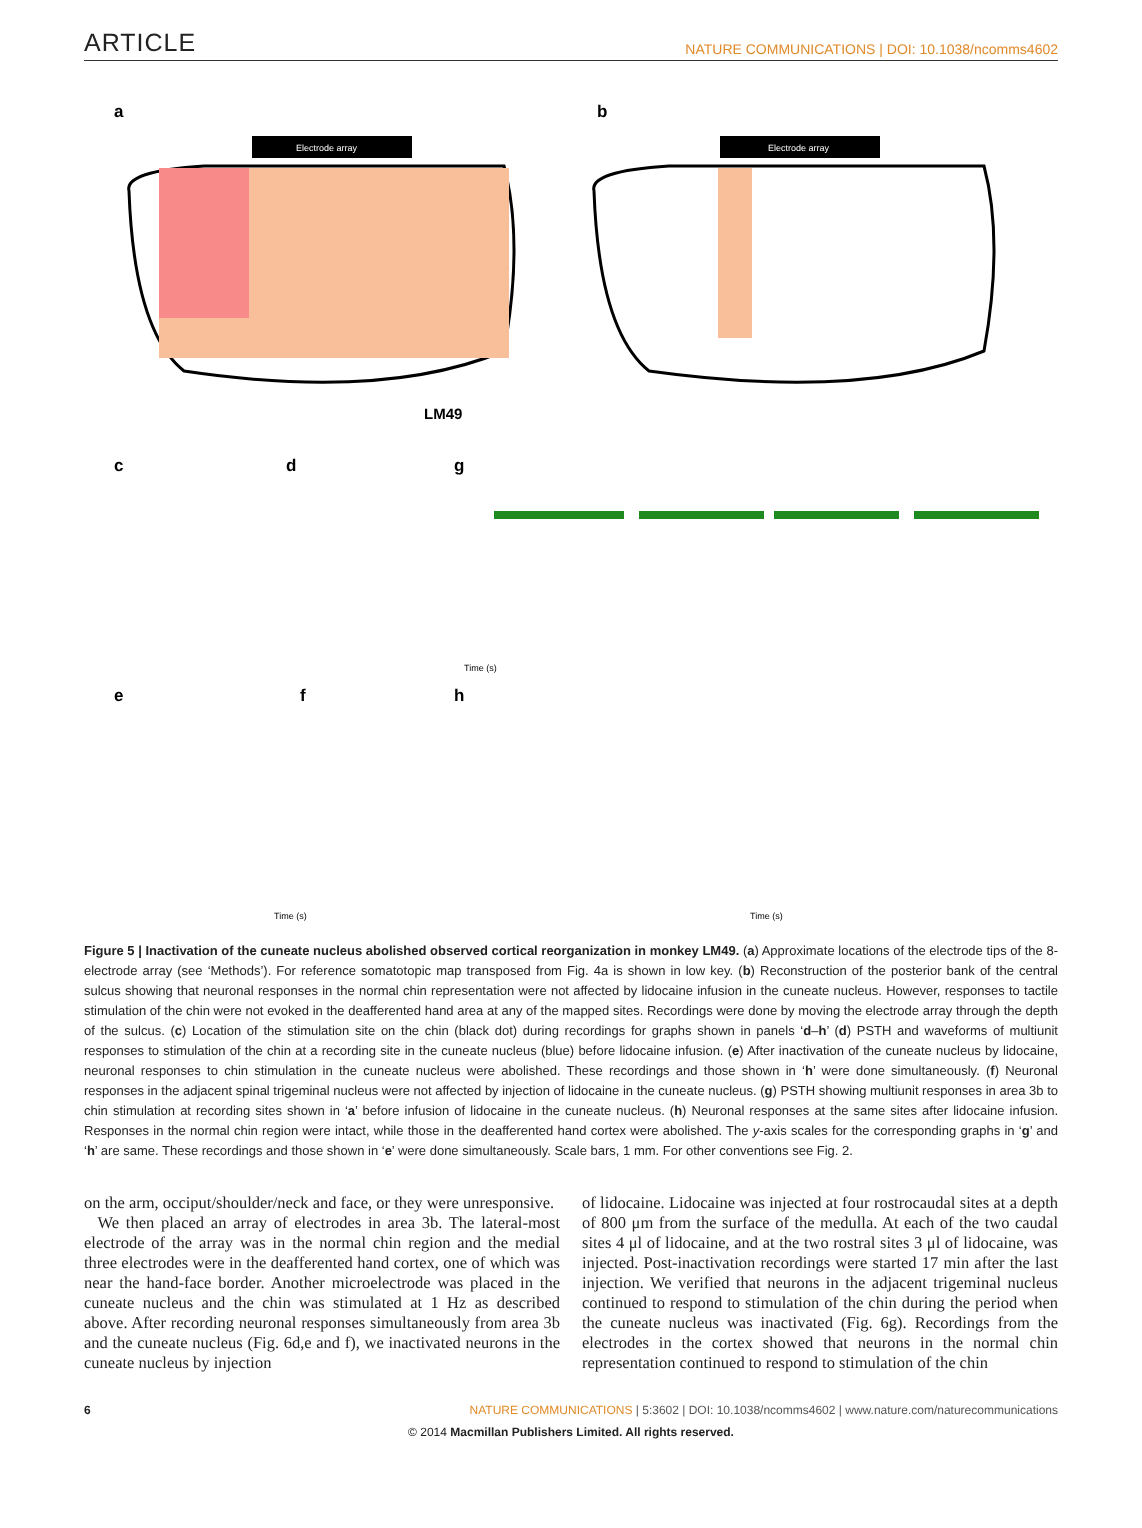ARTICLE NATURE COMMUNICATIONS | DOI: 10.1038/ncomms4602
a
b
Electrode array
Electrode array
LM49
c
d
g
Time (s)
e
f
h
Time (s)
Time (s)
Figure 5 | Inactivation of the cuneate nucleus abolished observed cortical reorganization in monkey LM49. (a) Approximate locations of the electrode tips of the 8-electrode array (see ‘Methods’). For reference somatotopic map transposed from Fig. 4a is shown in low key. (b) Reconstruction of the posterior bank of the central sulcus showing that neuronal responses in the normal chin representation were not affected by lidocaine infusion in the cuneate nucleus. However, responses to tactile stimulation of the chin were not evoked in the deafferented hand area at any of the mapped sites. Recordings were done by moving the electrode array through the depth of the sulcus. (c) Location of the stimulation site on the chin (black dot) during recordings for graphs shown in panels ‘d–h’ (d) PSTH and waveforms of multiunit responses to stimulation of the chin at a recording site in the cuneate nucleus (blue) before lidocaine infusion. (e) After inactivation of the cuneate nucleus by lidocaine, neuronal responses to chin stimulation in the cuneate nucleus were abolished. These recordings and those shown in ‘h’ were done simultaneously. (f) Neuronal responses in the adjacent spinal trigeminal nucleus were not affected by injection of lidocaine in the cuneate nucleus. (g) PSTH showing multiunit responses in area 3b to chin stimulation at recording sites shown in ‘a’ before infusion of lidocaine in the cuneate nucleus. (h) Neuronal responses at the same sites after lidocaine infusion. Responses in the normal chin region were intact, while those in the deafferented hand cortex were abolished. The y-axis scales for the corresponding graphs in ‘g’ and ‘h’ are same. These recordings and those shown in ‘e’ were done simultaneously. Scale bars, 1 mm. For other conventions see Fig. 2.
on the arm, occiput/shoulder/neck and face, or they were unresponsive.
We then placed an array of electrodes in area 3b. The lateral-most electrode of the array was in the normal chin region and the medial three electrodes were in the deafferented hand cortex, one of which was near the hand-face border. Another microelectrode was placed in the cuneate nucleus and the chin was stimulated at 1 Hz as described above. After recording neuronal responses simultaneously from area 3b and the cuneate nucleus (Fig. 6d,e and f), we inactivated neurons in the cuneate nucleus by injection
of lidocaine. Lidocaine was injected at four rostrocaudal sites at a depth of 800 μm from the surface of the medulla. At each of the two caudal sites 4 μl of lidocaine, and at the two rostral sites 3 μl of lidocaine, was injected. Post-inactivation recordings were started 17 min after the last injection. We verified that neurons in the adjacent trigeminal nucleus continued to respond to stimulation of the chin during the period when the cuneate nucleus was inactivated (Fig. 6g). Recordings from the electrodes in the cortex showed that neurons in the normal chin representation continued to respond to stimulation of the chin
6 NATURE COMMUNICATIONS | 5:3602 | DOI: 10.1038/ncomms4602 | www.nature.com/naturecommunications
© 2014 Macmillan Publishers Limited. All rights reserved.